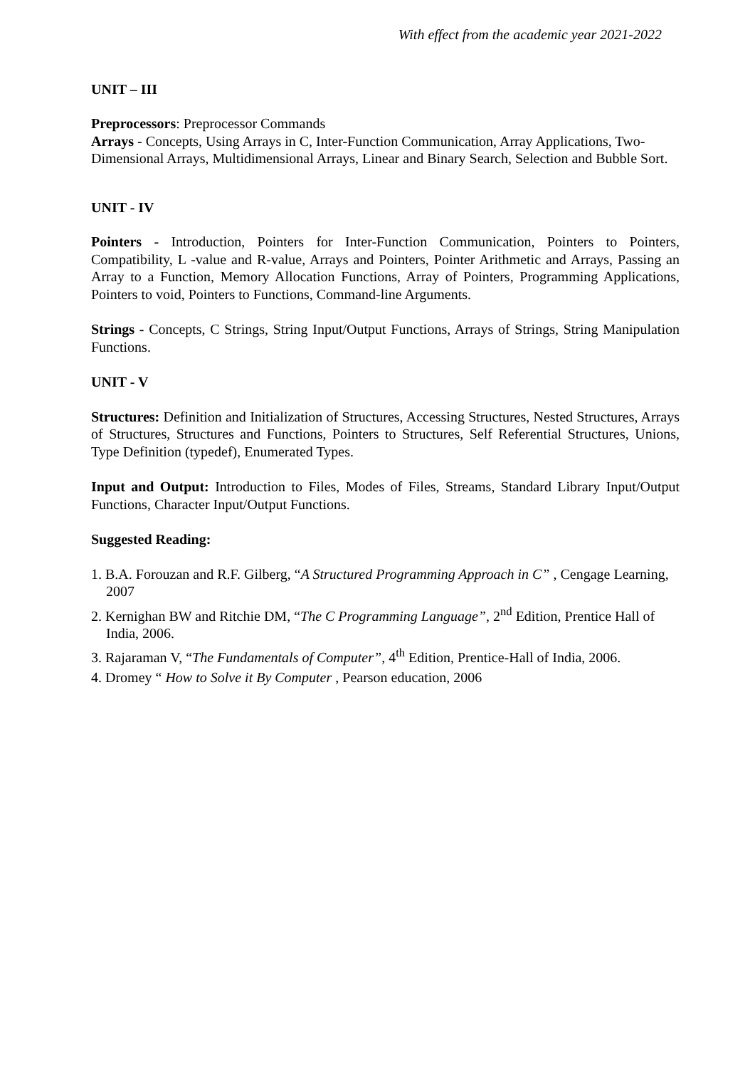With effect from the academic year 2021-2022
UNIT – III
Preprocessors: Preprocessor Commands
Arrays - Concepts, Using Arrays in C, Inter-Function Communication, Array Applications, Two-
Dimensional Arrays, Multidimensional Arrays, Linear and Binary Search, Selection and Bubble Sort.
UNIT - IV
Pointers - Introduction, Pointers for Inter-Function Communication, Pointers to Pointers, Compatibility, L -value and R-value, Arrays and Pointers, Pointer Arithmetic and Arrays, Passing an Array to a Function, Memory Allocation Functions, Array of Pointers, Programming Applications, Pointers to void, Pointers to Functions, Command-line Arguments.
Strings - Concepts, C Strings, String Input/Output Functions, Arrays of Strings, String Manipulation Functions.
UNIT - V
Structures: Definition and Initialization of Structures, Accessing Structures, Nested Structures, Arrays of Structures, Structures and Functions, Pointers to Structures, Self Referential Structures, Unions, Type Definition (typedef), Enumerated Types.
Input and Output: Introduction to Files, Modes of Files, Streams, Standard Library Input/Output Functions, Character Input/Output Functions.
Suggested Reading:
1. B.A. Forouzan and R.F. Gilberg, “A Structured Programming Approach in C” , Cengage Learning, 2007
2. Kernighan BW and Ritchie DM, “The C Programming Language”, 2<sup>nd</sup> Edition, Prentice Hall of India, 2006.
3. Rajaraman V, “The Fundamentals of Computer”, 4<sup>th</sup> Edition, Prentice-Hall of India, 2006.
4. Dromey “ How to Solve it By Computer , Pearson education, 2006